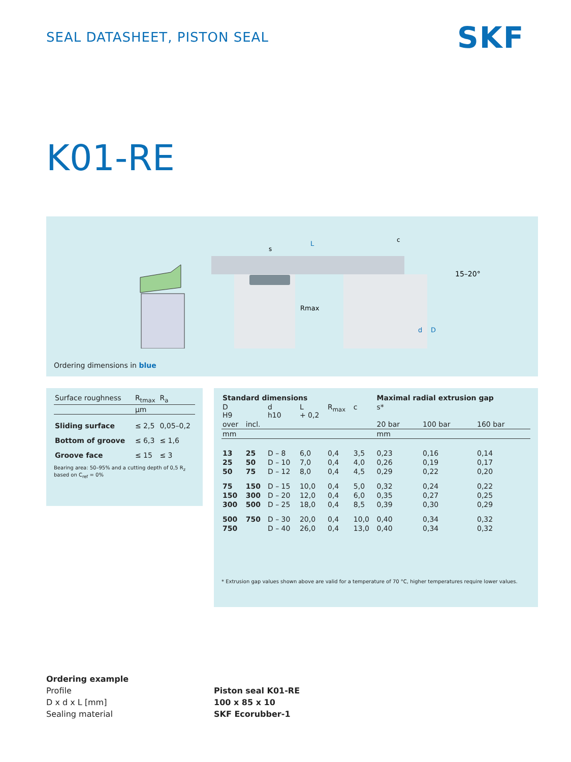SEAL DATASHEET, PISTON SEAL SKF
K01-RE
L
Rmax
15–20°
d
D
s
c
Ordering dimensions in blue
| Surface roughness | R<sub>tmax</sub> | R<sub>a</sub> |
| | µm | |
| Sliding surface | ≤ 2,5 | 0,05–0,2 |
| Bottom of groove | ≤ 6,3 | ≤ 1,6 |
| Groove face | ≤ 15 | ≤ 3 |
Bearing area: 50–95% and a cutting depth of 0,5 R<sub>z</sub> based on C<sub>ref</sub> = 0%
| Standard dimensions | | | | | | Maximal radial extrusion gap | | |
| --- | --- | --- | --- | --- | --- | --- | --- | --- |
| D H9 | | d h10 | L + 0,2 | R<sub>max</sub> | c | s* | | |
| over | incl. | | | | | 20 bar | 100 bar | 160 bar |
| mm | | | | | | mm | | |
| 13 | 25 | D – 8 | 6,0 | 0,4 | 3,5 | 0,23 | 0,16 | 0,14 |
| 25 | 50 | D – 10 | 7,0 | 0,4 | 4,0 | 0,26 | 0,19 | 0,17 |
| 50 | 75 | D – 12 | 8,0 | 0,4 | 4,5 | 0,29 | 0,22 | 0,20 |
| 75 | 150 | D – 15 | 10,0 | 0,4 | 5,0 | 0,32 | 0,24 | 0,22 |
| 150 | 300 | D – 20 | 12,0 | 0,4 | 6,0 | 0,35 | 0,27 | 0,25 |
| 300 | 500 | D – 25 | 18,0 | 0,4 | 8,5 | 0,39 | 0,30 | 0,29 |
| 500 | 750 | D – 30 | 20,0 | 0,4 | 10,0 | 0,40 | 0,34 | 0,32 |
| 750 | | D – 40 | 26,0 | 0,4 | 13,0 | 0,40 | 0,34 | 0,32 |
* Extrusion gap values shown above are valid for a temperature of 70 °C, higher temperatures require lower values.
Ordering example
Profile
D x d x L [mm]
Sealing material
Piston seal K01-RE
100 x 85 x 10
SKF Ecorubber-1